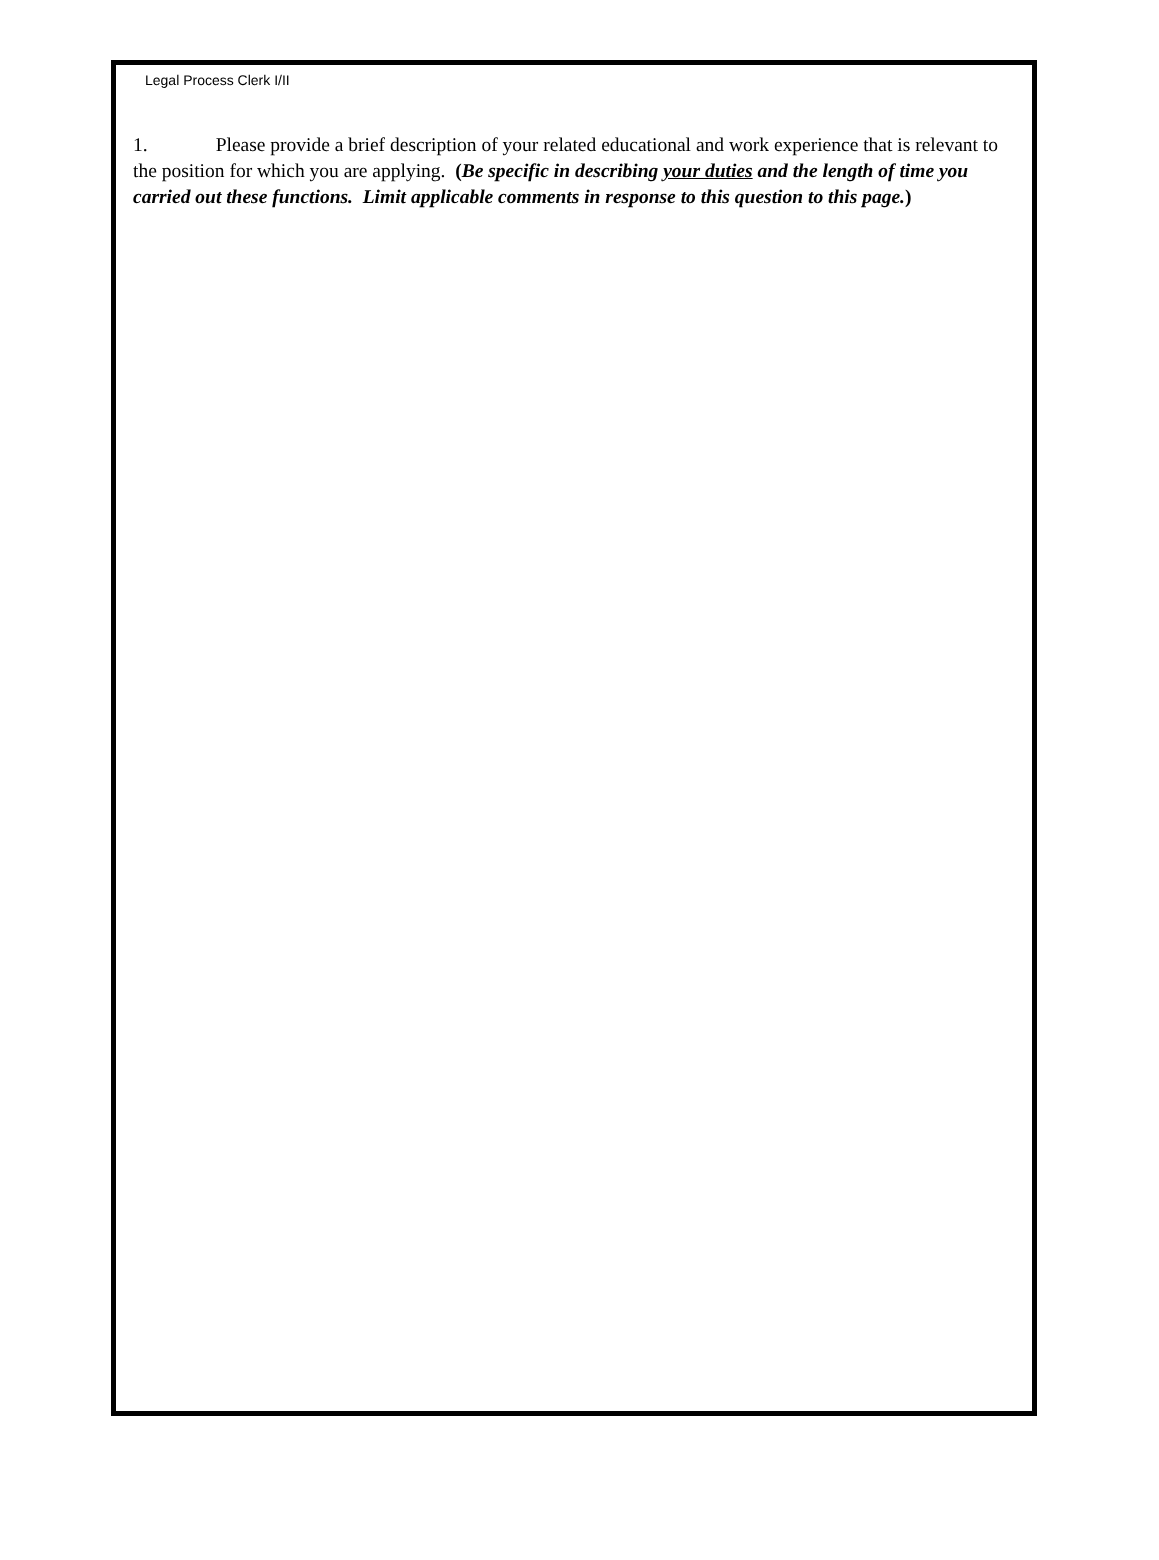Legal Process Clerk I/II
1. Please provide a brief description of your related educational and work experience that is relevant to the position for which you are applying. (Be specific in describing your duties and the length of time you carried out these functions. Limit applicable comments in response to this question to this page.)